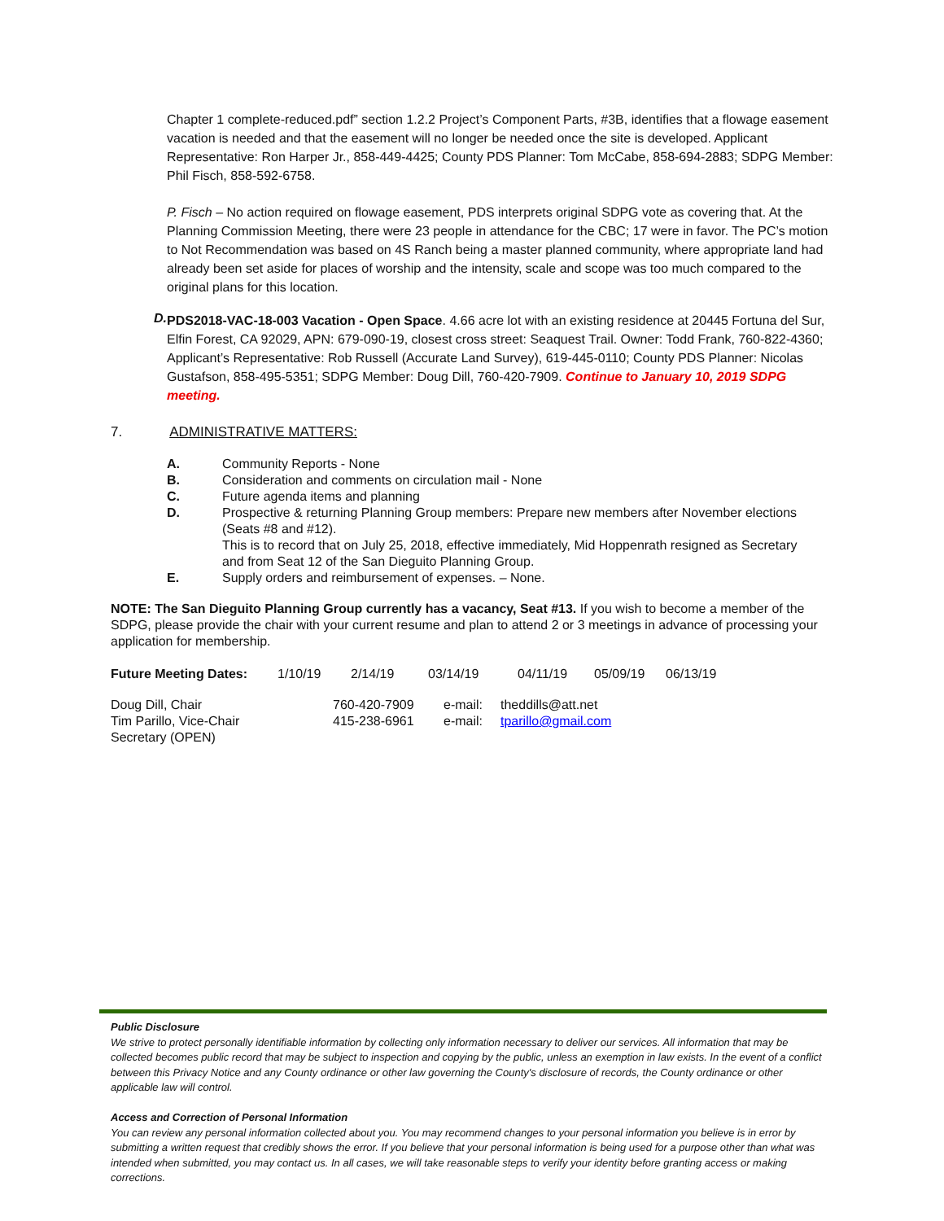Chapter 1 complete-reduced.pdf” section 1.2.2 Project’s Component Parts, #3B, identifies that a flowage easement vacation is needed and that the easement will no longer be needed once the site is developed. Applicant Representative: Ron Harper Jr., 858-449-4425; County PDS Planner: Tom McCabe, 858-694-2883; SDPG Member: Phil Fisch, 858-592-6758.
P. Fisch – No action required on flowage easement, PDS interprets original SDPG vote as covering that. At the Planning Commission Meeting, there were 23 people in attendance for the CBC; 17 were in favor. The PC’s motion to Not Recommendation was based on 4S Ranch being a master planned community, where appropriate land had already been set aside for places of worship and the intensity, scale and scope was too much compared to the original plans for this location.
D.
PDS2018-VAC-18-003 Vacation - Open Space. 4.66 acre lot with an existing residence at 20445 Fortuna del Sur, Elfin Forest, CA 92029, APN: 679-090-19, closest cross street: Seaquest Trail. Owner: Todd Frank, 760-822-4360; Applicant’s Representative: Rob Russell (Accurate Land Survey), 619-445-0110; County PDS Planner: Nicolas Gustafson, 858-495-5351; SDPG Member: Doug Dill, 760-420-7909. Continue to January 10, 2019 SDPG meeting.
7. ADMINISTRATIVE MATTERS:
| A. | Community Reports - None |
| B. | Consideration and comments on circulation mail - None |
| C. | Future agenda items and planning |
| D. | Prospective & returning Planning Group members: Prepare new members after November elections (Seats #8 and #12). This is to record that on July 25, 2018, effective immediately, Mid Hoppenrath resigned as Secretary and from Seat 12 of the San Dieguito Planning Group. |
| E. | Supply orders and reimbursement of expenses. – None. |
NOTE: The San Dieguito Planning Group currently has a vacancy, Seat #13. If you wish to become a member of the SDPG, please provide the chair with your current resume and plan to attend 2 or 3 meetings in advance of processing your application for membership.
| Future Meeting Dates: | 1/10/19 | 2/14/19 | 03/14/19 | 04/11/19 | 05/09/19 | 06/13/19 |
| Doug Dill, Chair | 760-420-7909 | e-mail: | theddills@att.net |
| Tim Parillo, Vice-Chair | 415-238-6961 | e-mail: | tparillo@gmail.com |
| Secretary (OPEN) | | | |
Public Disclosure
We strive to protect personally identifiable information by collecting only information necessary to deliver our services. All information that may be collected becomes public record that may be subject to inspection and copying by the public, unless an exemption in law exists. In the event of a conflict between this Privacy Notice and any County ordinance or other law governing the County's disclosure of records, the County ordinance or other applicable law will control.
Access and Correction of Personal Information
You can review any personal information collected about you. You may recommend changes to your personal information you believe is in error by submitting a written request that credibly shows the error. If you believe that your personal information is being used for a purpose other than what was intended when submitted, you may contact us. In all cases, we will take reasonable steps to verify your identity before granting access or making corrections.